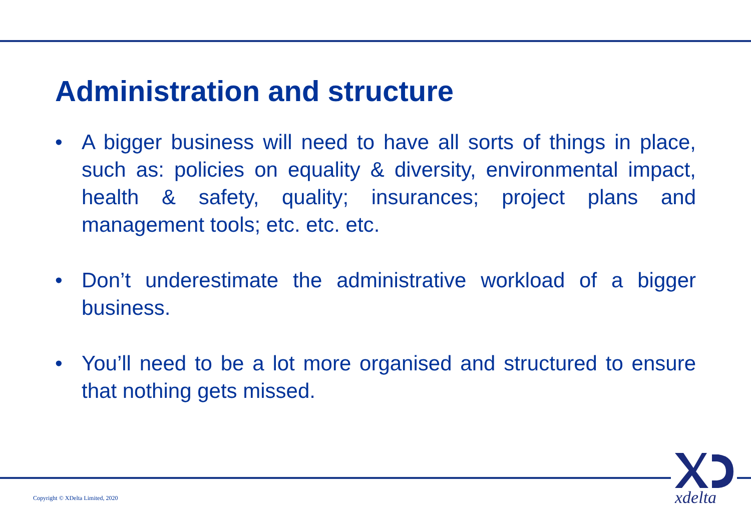Administration and structure
• A bigger business will need to have all sorts of things in place, such as: policies on equality & diversity, environmental impact, health & safety, quality; insurances; project plans and management tools; etc. etc. etc.
• Don’t underestimate the administrative workload of a bigger business.
• You’ll need to be a lot more organised and structured to ensure that nothing gets missed.
Copyright © XDelta Limited, 2020
xdelta